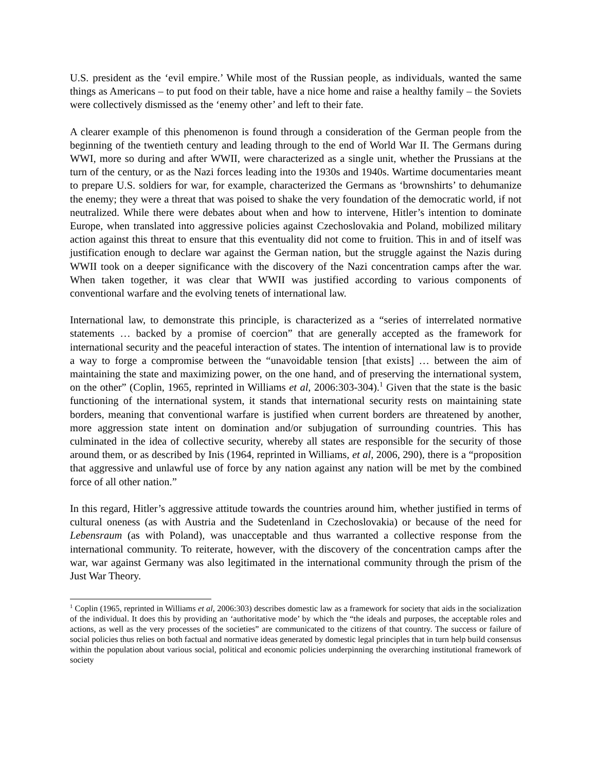U.S. president as the ‘evil empire.’ While most of the Russian people, as individuals, wanted the same things as Americans – to put food on their table, have a nice home and raise a healthy family – the Soviets were collectively dismissed as the ‘enemy other’ and left to their fate.
A clearer example of this phenomenon is found through a consideration of the German people from the beginning of the twentieth century and leading through to the end of World War II. The Germans during WWI, more so during and after WWII, were characterized as a single unit, whether the Prussians at the turn of the century, or as the Nazi forces leading into the 1930s and 1940s. Wartime documentaries meant to prepare U.S. soldiers for war, for example, characterized the Germans as ‘brownshirts’ to dehumanize the enemy; they were a threat that was poised to shake the very foundation of the democratic world, if not neutralized. While there were debates about when and how to intervene, Hitler’s intention to dominate Europe, when translated into aggressive policies against Czechoslovakia and Poland, mobilized military action against this threat to ensure that this eventuality did not come to fruition. This in and of itself was justification enough to declare war against the German nation, but the struggle against the Nazis during WWII took on a deeper significance with the discovery of the Nazi concentration camps after the war. When taken together, it was clear that WWII was justified according to various components of conventional warfare and the evolving tenets of international law.
International law, to demonstrate this principle, is characterized as a “series of interrelated normative statements … backed by a promise of coercion” that are generally accepted as the framework for international security and the peaceful interaction of states. The intention of international law is to provide a way to forge a compromise between the “unavoidable tension [that exists] … between the aim of maintaining the state and maximizing power, on the one hand, and of preserving the international system, on the other” (Coplin, 1965, reprinted in Williams et al, 2006:303-304).<sup>1</sup> Given that the state is the basic functioning of the international system, it stands that international security rests on maintaining state borders, meaning that conventional warfare is justified when current borders are threatened by another, more aggression state intent on domination and/or subjugation of surrounding countries. This has culminated in the idea of collective security, whereby all states are responsible for the security of those around them, or as described by Inis (1964, reprinted in Williams, et al, 2006, 290), there is a “proposition that aggressive and unlawful use of force by any nation against any nation will be met by the combined force of all other nation.”
In this regard, Hitler’s aggressive attitude towards the countries around him, whether justified in terms of cultural oneness (as with Austria and the Sudetenland in Czechoslovakia) or because of the need for Lebensraum (as with Poland), was unacceptable and thus warranted a collective response from the international community. To reiterate, however, with the discovery of the concentration camps after the war, war against Germany was also legitimated in the international community through the prism of the Just War Theory.
<sup>1</sup> Coplin (1965, reprinted in Williams et al, 2006:303) describes domestic law as a framework for society that aids in the socialization of the individual. It does this by providing an ‘authoritative mode’ by which the “the ideals and purposes, the acceptable roles and actions, as well as the very processes of the societies” are communicated to the citizens of that country. The success or failure of social policies thus relies on both factual and normative ideas generated by domestic legal principles that in turn help build consensus within the population about various social, political and economic policies underpinning the overarching institutional framework of society